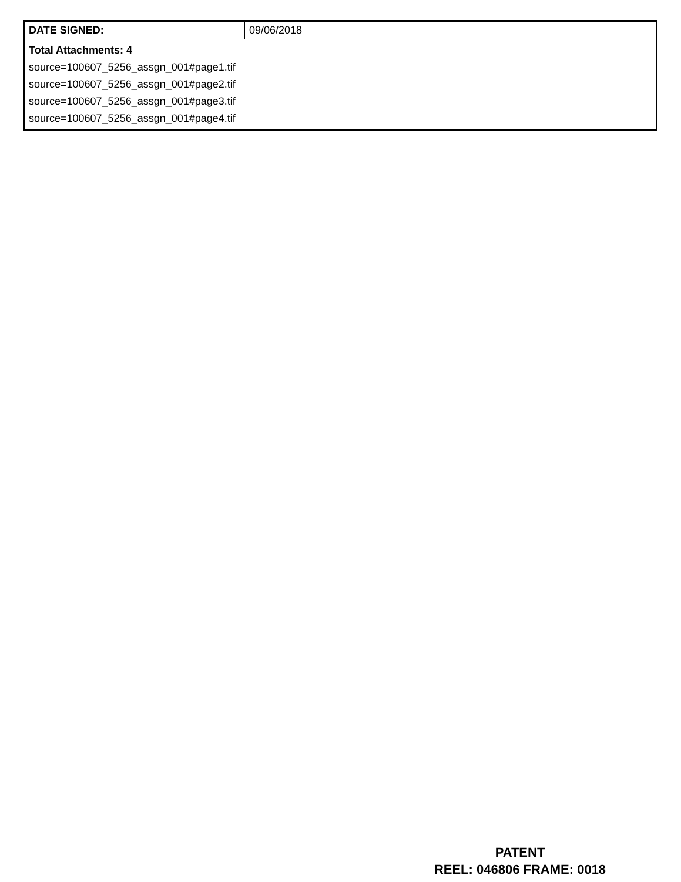| DATE SIGNED: | 09/06/2018 |
| Total Attachments: 4 source=100607_5256_assgn_001#page1.tif source=100607_5256_assgn_001#page2.tif source=100607_5256_assgn_001#page3.tif source=100607_5256_assgn_001#page4.tif | |
PATENT
REEL: 046806 FRAME: 0018